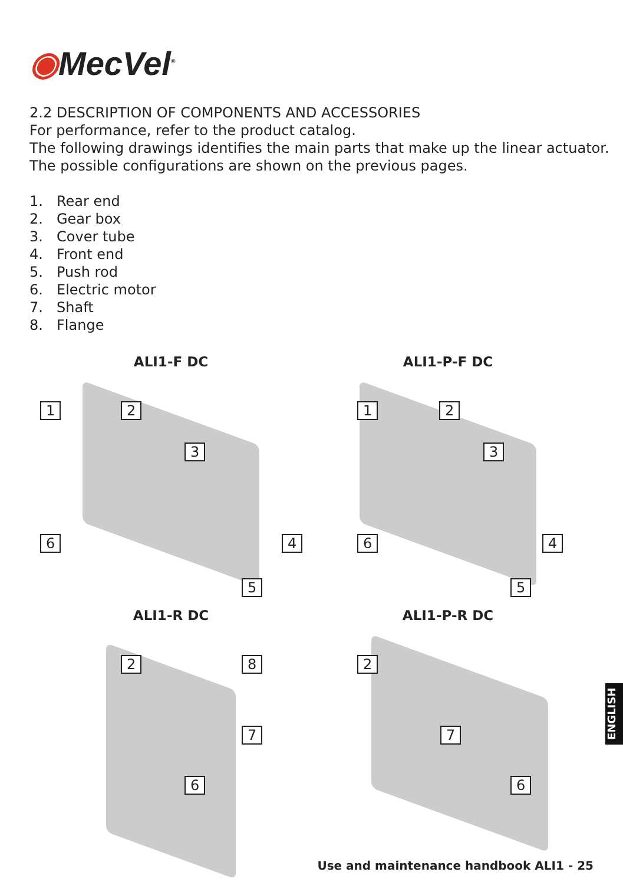◉MecVel<sup>®</sup>
2.2 DESCRIPTION OF COMPONENTS AND ACCESSORIES
For performance, refer to the product catalog.
The following drawings identifies the main parts that make up the linear actuator.
The possible configurations are shown on the previous pages.
1. Rear end
2. Gear box
3. Cover tube
4. Front end
5. Push rod
6. Electric motor
7. Shaft
8. Flange
ALI1-F DC
1 2
3
6 4
5
ALI1-P-F DC
1 2
3
6 4
5
ALI1-R DC
2 8
7
6
ALI1-P-R DC
2
7
6
ENGLISH
Use and maintenance handbook ALI1 - 25